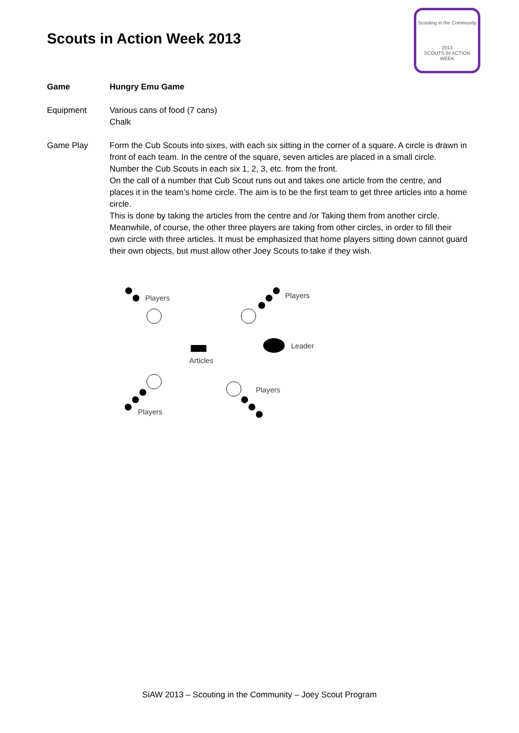Scouts in Action Week 2013
Scouting in the Community
2013
SCOUTS IN ACTION WEEK
Game Hungry Emu Game
Equipment Various cans of food (7 cans)
Chalk
Game Play Form the Cub Scouts into sixes, with each six sitting in the corner of a square. A circle is drawn in front of each team. In the centre of the square, seven articles are placed in a small circle. Number the Cub Scouts in each six 1, 2, 3, etc. from the front.
On the call of a number that Cub Scout runs out and takes one article from the centre, and places it in the team’s home circle. The aim is to be the first team to get three articles into a home circle.
This is done by taking the articles from the centre and /or Taking them from another circle. Meanwhile, of course, the other three players are taking from other circles, in order to fill their own circle with three articles. It must be emphasized that home players sitting down cannot guard their own objects, but must allow other Joey Scouts to take if they wish.
Players
Players
Articles
Leader
Players
Players
SiAW 2013 – Scouting in the Community – Joey Scout Program